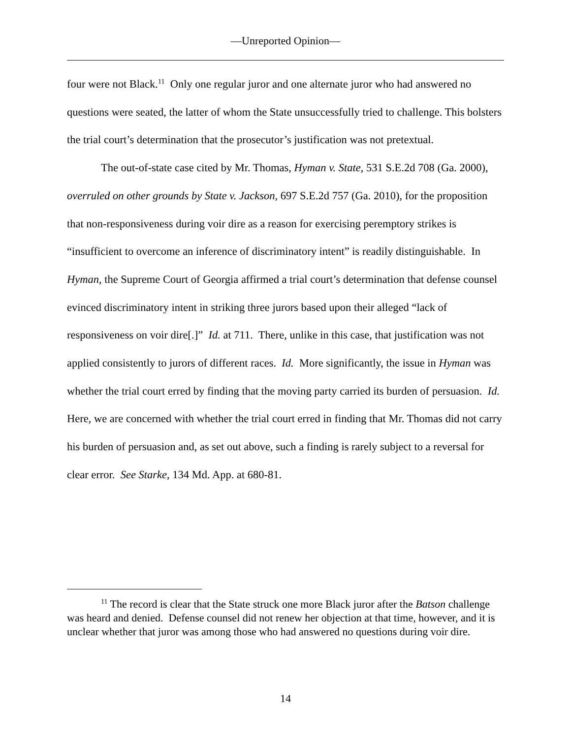—Unreported Opinion—
four were not Black.<sup>11</sup> Only one regular juror and one alternate juror who had answered no questions were seated, the latter of whom the State unsuccessfully tried to challenge. This bolsters the trial court’s determination that the prosecutor’s justification was not pretextual.
The out-of-state case cited by Mr. Thomas, Hyman v. State, 531 S.E.2d 708 (Ga. 2000), overruled on other grounds by State v. Jackson, 697 S.E.2d 757 (Ga. 2010), for the proposition that non-responsiveness during voir dire as a reason for exercising peremptory strikes is “insufficient to overcome an inference of discriminatory intent” is readily distinguishable. In Hyman, the Supreme Court of Georgia affirmed a trial court’s determination that defense counsel evinced discriminatory intent in striking three jurors based upon their alleged “lack of responsiveness on voir dire[.]” Id. at 711. There, unlike in this case, that justification was not applied consistently to jurors of different races. Id. More significantly, the issue in Hyman was whether the trial court erred by finding that the moving party carried its burden of persuasion. Id. Here, we are concerned with whether the trial court erred in finding that Mr. Thomas did not carry his burden of persuasion and, as set out above, such a finding is rarely subject to a reversal for clear error. See Starke, 134 Md. App. at 680-81.
<sup>11</sup> The record is clear that the State struck one more Black juror after the Batson challenge was heard and denied. Defense counsel did not renew her objection at that time, however, and it is unclear whether that juror was among those who had answered no questions during voir dire.
14